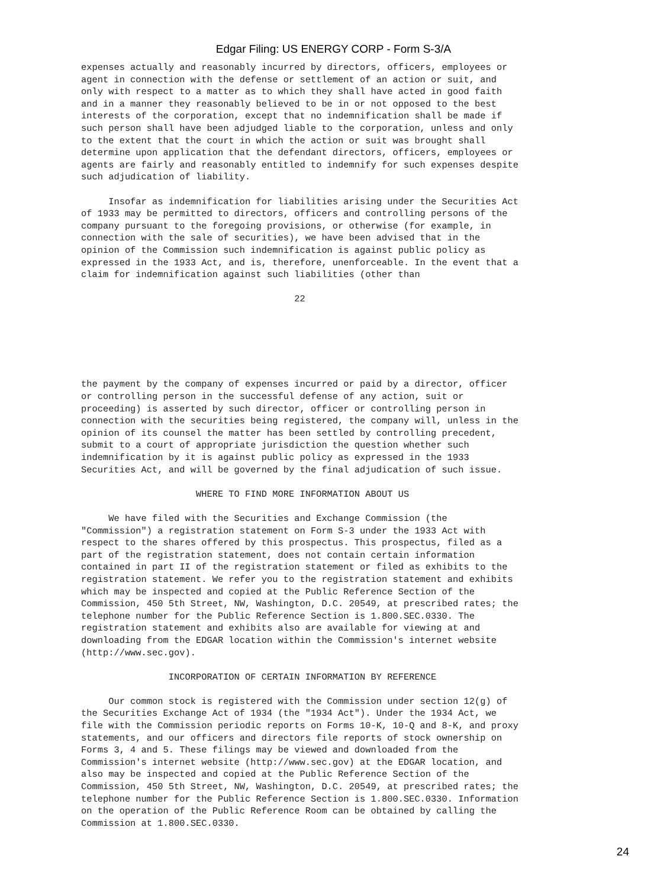Edgar Filing: US ENERGY CORP - Form S-3/A
expenses actually and reasonably incurred by directors, officers, employees or
agent in connection with the defense or settlement of an action or suit, and
only with respect to a matter as to which they shall have acted in good faith
and in a manner they reasonably believed to be in or not opposed to the best
interests of the corporation, except that no indemnification shall be made if
such person shall have been adjudged liable to the corporation, unless and only
to the extent that the court in which the action or suit was brought shall
determine upon application that the defendant directors, officers, employees or
agents are fairly and reasonably entitled to indemnify for such expenses despite
such adjudication of liability.

     Insofar as indemnification for liabilities arising under the Securities Act
of 1933 may be permitted to directors, officers and controlling persons of the
company pursuant to the foregoing provisions, or otherwise (for example, in
connection with the sale of securities), we have been advised that in the
opinion of the Commission such indemnification is against public policy as
expressed in the 1933 Act, and is, therefore, unenforceable. In the event that a
claim for indemnification against such liabilities (other than

                                       22






the payment by the company of expenses incurred or paid by a director, officer
or controlling person in the successful defense of any action, suit or
proceeding) is asserted by such director, officer or controlling person in
connection with the securities being registered, the company will, unless in the
opinion of its counsel the matter has been settled by controlling precedent,
submit to a court of appropriate jurisdiction the question whether such
indemnification by it is against public policy as expressed in the 1933
Securities Act, and will be governed by the final adjudication of such issue.

                     WHERE TO FIND MORE INFORMATION ABOUT US

     We have filed with the Securities and Exchange Commission (the
"Commission") a registration statement on Form S-3 under the 1933 Act with
respect to the shares offered by this prospectus. This prospectus, filed as a
part of the registration statement, does not contain certain information
contained in part II of the registration statement or filed as exhibits to the
registration statement. We refer you to the registration statement and exhibits
which may be inspected and copied at the Public Reference Section of the
Commission, 450 5th Street, NW, Washington, D.C. 20549, at prescribed rates; the
telephone number for the Public Reference Section is 1.800.SEC.0330. The
registration statement and exhibits also are available for viewing at and
downloading from the EDGAR location within the Commission's internet website
(http://www.sec.gov).

                INCORPORATION OF CERTAIN INFORMATION BY REFERENCE

     Our common stock is registered with the Commission under section 12(g) of
the Securities Exchange Act of 1934 (the "1934 Act"). Under the 1934 Act, we
file with the Commission periodic reports on Forms 10-K, 10-Q and 8-K, and proxy
statements, and our officers and directors file reports of stock ownership on
Forms 3, 4 and 5. These filings may be viewed and downloaded from the
Commission's internet website (http://www.sec.gov) at the EDGAR location, and
also may be inspected and copied at the Public Reference Section of the
Commission, 450 5th Street, NW, Washington, D.C. 20549, at prescribed rates; the
telephone number for the Public Reference Section is 1.800.SEC.0330. Information
on the operation of the Public Reference Room can be obtained by calling the
Commission at 1.800.SEC.0330.
24